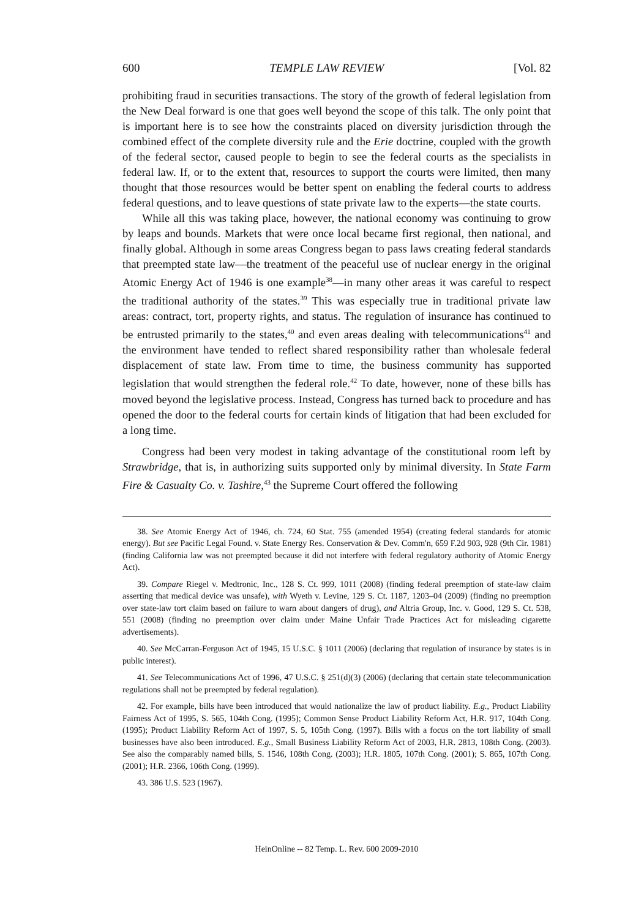600 TEMPLE LAW REVIEW [Vol. 82
prohibiting fraud in securities transactions. The story of the growth of federal legislation from the New Deal forward is one that goes well beyond the scope of this talk. The only point that is important here is to see how the constraints placed on diversity jurisdiction through the combined effect of the complete diversity rule and the Erie doctrine, coupled with the growth of the federal sector, caused people to begin to see the federal courts as the specialists in federal law. If, or to the extent that, resources to support the courts were limited, then many thought that those resources would be better spent on enabling the federal courts to address federal questions, and to leave questions of state private law to the experts—the state courts.
While all this was taking place, however, the national economy was continuing to grow by leaps and bounds. Markets that were once local became first regional, then national, and finally global. Although in some areas Congress began to pass laws creating federal standards that preempted state law—the treatment of the peaceful use of nuclear energy in the original Atomic Energy Act of 1946 is one example<sup>38</sup>—in many other areas it was careful to respect the traditional authority of the states.<sup>39</sup> This was especially true in traditional private law areas: contract, tort, property rights, and status. The regulation of insurance has continued to be entrusted primarily to the states,<sup>40</sup> and even areas dealing with telecommunications<sup>41</sup> and the environment have tended to reflect shared responsibility rather than wholesale federal displacement of state law. From time to time, the business community has supported legislation that would strengthen the federal role.<sup>42</sup> To date, however, none of these bills has moved beyond the legislative process. Instead, Congress has turned back to procedure and has opened the door to the federal courts for certain kinds of litigation that had been excluded for a long time.
Congress had been very modest in taking advantage of the constitutional room left by Strawbridge, that is, in authorizing suits supported only by minimal diversity. In State Farm Fire & Casualty Co. v. Tashire,<sup>43</sup> the Supreme Court offered the following
38. See Atomic Energy Act of 1946, ch. 724, 60 Stat. 755 (amended 1954) (creating federal standards for atomic energy). But see Pacific Legal Found. v. State Energy Res. Conservation & Dev. Comm'n, 659 F.2d 903, 928 (9th Cir. 1981) (finding California law was not preempted because it did not interfere with federal regulatory authority of Atomic Energy Act).
39. Compare Riegel v. Medtronic, Inc., 128 S. Ct. 999, 1011 (2008) (finding federal preemption of state-law claim asserting that medical device was unsafe), with Wyeth v. Levine, 129 S. Ct. 1187, 1203–04 (2009) (finding no preemption over state-law tort claim based on failure to warn about dangers of drug), and Altria Group, Inc. v. Good, 129 S. Ct. 538, 551 (2008) (finding no preemption over claim under Maine Unfair Trade Practices Act for misleading cigarette advertisements).
40. See McCarran-Ferguson Act of 1945, 15 U.S.C. § 1011 (2006) (declaring that regulation of insurance by states is in public interest).
41. See Telecommunications Act of 1996, 47 U.S.C. § 251(d)(3) (2006) (declaring that certain state telecommunication regulations shall not be preempted by federal regulation).
42. For example, bills have been introduced that would nationalize the law of product liability. E.g., Product Liability Fairness Act of 1995, S. 565, 104th Cong. (1995); Common Sense Product Liability Reform Act, H.R. 917, 104th Cong. (1995); Product Liability Reform Act of 1997, S. 5, 105th Cong. (1997). Bills with a focus on the tort liability of small businesses have also been introduced. E.g., Small Business Liability Reform Act of 2003, H.R. 2813, 108th Cong. (2003). See also the comparably named bills, S. 1546, 108th Cong. (2003); H.R. 1805, 107th Cong. (2001); S. 865, 107th Cong. (2001); H.R. 2366, 106th Cong. (1999).
43. 386 U.S. 523 (1967).
HeinOnline -- 82 Temp. L. Rev. 600 2009-2010